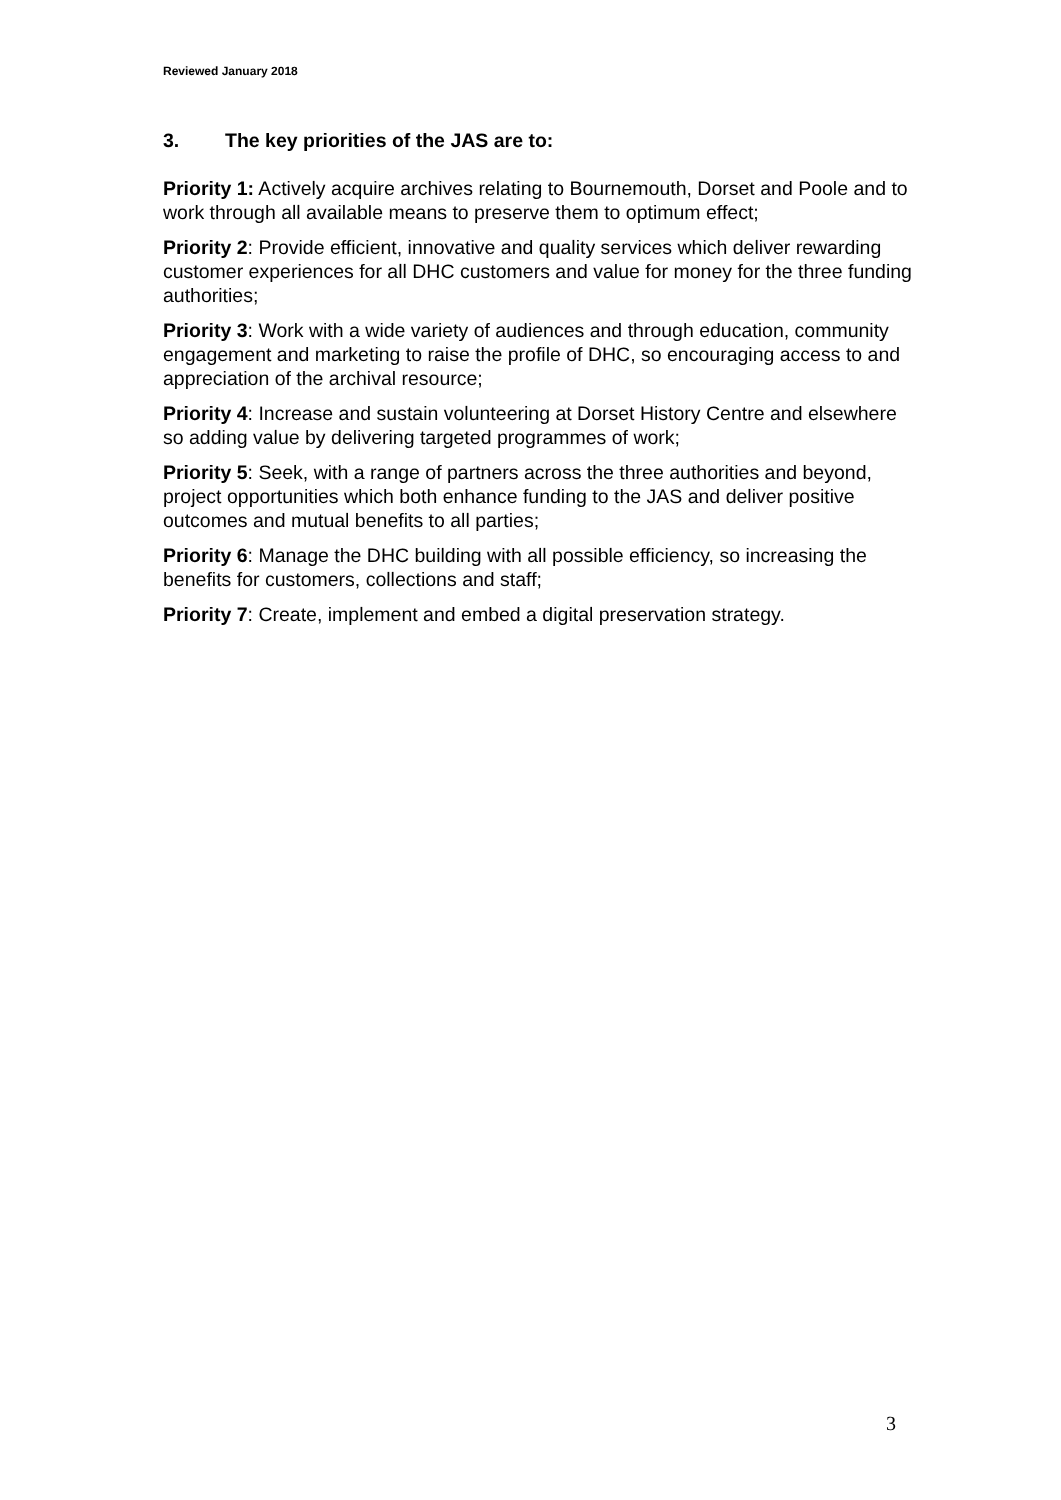Reviewed January 2018
3. The key priorities of the JAS are to:
Priority 1: Actively acquire archives relating to Bournemouth, Dorset and Poole and to work through all available means to preserve them to optimum effect;
Priority 2: Provide efficient, innovative and quality services which deliver rewarding customer experiences for all DHC customers and value for money for the three funding authorities;
Priority 3: Work with a wide variety of audiences and through education, community engagement and marketing to raise the profile of DHC, so encouraging access to and appreciation of the archival resource;
Priority 4: Increase and sustain volunteering at Dorset History Centre and elsewhere so adding value by delivering targeted programmes of work;
Priority 5: Seek, with a range of partners across the three authorities and beyond, project opportunities which both enhance funding to the JAS and deliver positive outcomes and mutual benefits to all parties;
Priority 6: Manage the DHC building with all possible efficiency, so increasing the benefits for customers, collections and staff;
Priority 7: Create, implement and embed a digital preservation strategy.
3